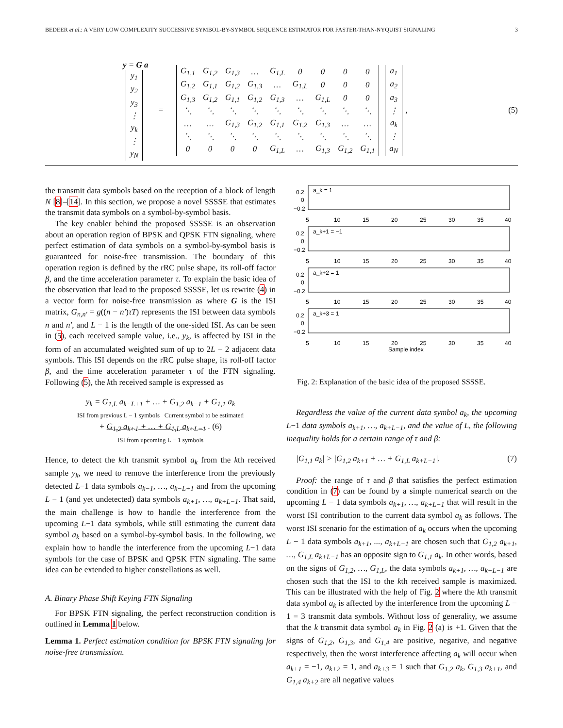BEDEER et al.: A VERY LOW COMPLEXITY SUCCESSIVE SYMBOL-BY-SYMBOL SEQUENCE ESTIMATOR FOR FASTER-THAN-NYQUIST SIGNALING 3
y = G a
| y<sub>1</sub> |
| y<sub>2</sub> |
| y<sub>3</sub> |
| ⋮ |
| y<sub>k</sub> |
| ⋮ |
| y<sub>N</sub> |
=
| G<sub>1,1</sub> | G<sub>1,2</sub> | G<sub>1,3</sub> | … | G<sub>1,L</sub> | 0 | 0 | 0 | 0 |
| G<sub>1,2</sub> | G<sub>1,1</sub> | G<sub>1,2</sub> | G<sub>1,3</sub> | … | G<sub>1,L</sub> | 0 | 0 | 0 |
| G<sub>1,3</sub> | G<sub>1,2</sub> | G<sub>1,1</sub> | G<sub>1,2</sub> | G<sub>1,3</sub> | … | G<sub>1,L</sub> | 0 | 0 |
| ⋱ | ⋱ | ⋱ | ⋱ | ⋱ | ⋱ | ⋱ | ⋱ | ⋱ |
| … | … | G<sub>1,3</sub> | G<sub>1,2</sub> | G<sub>1,1</sub> | G<sub>1,2</sub> | G<sub>1,3</sub> | … | … |
| ⋱ | ⋱ | ⋱ | ⋱ | ⋱ | ⋱ | ⋱ | ⋱ | ⋱ |
| 0 | 0 | 0 | 0 | G<sub>1,L</sub> | … | G<sub>1,3</sub> | G<sub>1,2</sub> | G<sub>1,1</sub> |
| a<sub>1</sub> |
| a<sub>2</sub> |
| a<sub>3</sub> |
| ⋮ |
| a<sub>k</sub> |
| ⋮ |
| a<sub>N</sub> |
, (5)
the transmit data symbols based on the reception of a block of length N [8]–[14]. In this section, we propose a novel SSSSE that estimates the transmit data symbols on a symbol-by-symbol basis.
The key enabler behind the proposed SSSSE is an observation about an operation region of BPSK and QPSK FTN signaling, where perfect estimation of data symbols on a symbol-by-symbol basis is guaranteed for noise-free transmission. The boundary of this operation region is defined by the rRC pulse shape, its roll-off factor β, and the time acceleration parameter τ. To explain the basic idea of the observation that lead to the proposed SSSSE, let us rewrite (4) in a vector form for noise-free transmission as where G is the ISI matrix, G<sub>n,n′</sub> = g((n − n′)τT) represents the ISI between data symbols n and n′, and L − 1 is the length of the one-sided ISI. As can be seen in (5), each received sample value, i.e., y<sub>k</sub>, is affected by ISI in the form of an accumulated weighted sum of up to 2L − 2 adjacent data symbols. This ISI depends on the rRC pulse shape, its roll-off factor β, and the time acceleration parameter τ of the FTN signaling. Following (5), the kth received sample is expressed as
y<sub>k</sub> = G<sub>1,L</sub> a<sub>k−L+1</sub> + … + G<sub>1,2</sub> a<sub>k−1</sub> + G<sub>1,1</sub> a<sub>k</sub>
ISI from previous L − 1 symbols Current symbol to be estimated
+ G<sub>1,2</sub> a<sub>k+1</sub> + … + G<sub>1,L</sub> a<sub>k+L−1</sub> . (6)
ISI from upcoming L − 1 symbols
Hence, to detect the kth transmit symbol a<sub>k</sub> from the kth received sample y<sub>k</sub>, we need to remove the interference from the previously detected L−1 data symbols a<sub>k−1</sub>, …, a<sub>k−L+1</sub> and from the upcoming L − 1 (and yet undetected) data symbols a<sub>k+1</sub>, …, a<sub>k+L−1</sub>. That said, the main challenge is how to handle the interference from the upcoming L−1 data symbols, while still estimating the current data symbol a<sub>k</sub> based on a symbol-by-symbol basis. In the following, we explain how to handle the interference from the upcoming L−1 data symbols for the case of BPSK and QPSK FTN signaling. The same idea can be extended to higher constellations as well.
A. Binary Phase Shift Keying FTN Signaling
For BPSK FTN signaling, the perfect reconstruction condition is outlined in Lemma 1 below.
Lemma 1. Perfect estimation condition for BPSK FTN signaling for noise-free transmission.
0.2
0
−0.2
a_k = 1
5
10
15
20
25
30
35
40
0.2
0
−0.2
a_k+1 = −1
5
10
15
20
25
30
35
40
0.2
0
−0.2
a_k+2 = 1
5
10
15
20
25
30
35
40
0.2
0
−0.2
a_k+3 = 1
5
10
15
20
25
30
35
40
Sample index
Fig. 2: Explanation of the basic idea of the proposed SSSSE.
Regardless the value of the current data symbol a<sub>k</sub>, the upcoming L−1 data symbols a<sub>k+1</sub>, …, a<sub>k+L−1</sub>, and the value of L, the following inequality holds for a certain range of τ and β:
|G<sub>1,1</sub> a<sub>k</sub>| > |G<sub>1,2</sub> a<sub>k+1</sub> + … + G<sub>1,L</sub> a<sub>k+L−1</sub>|. (7)
Proof: the range of τ and β that satisfies the perfect estimation condition in (7) can be found by a simple numerical search on the upcoming L − 1 data symbols a<sub>k+1</sub>, …, a<sub>k+L−1</sub> that will result in the worst ISI contribution to the current data symbol a<sub>k</sub> as follows. The worst ISI scenario for the estimation of a<sub>k</sub> occurs when the upcoming L − 1 data symbols a<sub>k+1</sub>, ..., a<sub>k+L−1</sub> are chosen such that G<sub>1,2</sub> a<sub>k+1</sub>, …, G<sub>1,L</sub> a<sub>k+L−1</sub> has an opposite sign to G<sub>1,1</sub> a<sub>k</sub>. In other words, based on the signs of G<sub>1,2</sub>, …, G<sub>1,L</sub>, the data symbols a<sub>k+1</sub>, …, a<sub>k+L−1</sub> are chosen such that the ISI to the kth received sample is maximized. This can be illustrated with the help of Fig. 2 where the kth transmit data symbol a<sub>k</sub> is affected by the interference from the upcoming L − 1 = 3 transmit data symbols. Without loss of generality, we assume that the k transmit data symbol a<sub>k</sub> in Fig. 2 (a) is +1. Given that the signs of G<sub>1,2</sub>, G<sub>1,3</sub>, and G<sub>1,4</sub> are positive, negative, and negative respectively, then the worst interference affecting a<sub>k</sub> will occur when a<sub>k+1</sub> = −1, a<sub>k+2</sub> = 1, and a<sub>k+3</sub> = 1 such that G<sub>1,2</sub> a<sub>k</sub>, G<sub>1,3</sub> a<sub>k+1</sub>, and G<sub>1,4</sub> a<sub>k+2</sub> are all negative values